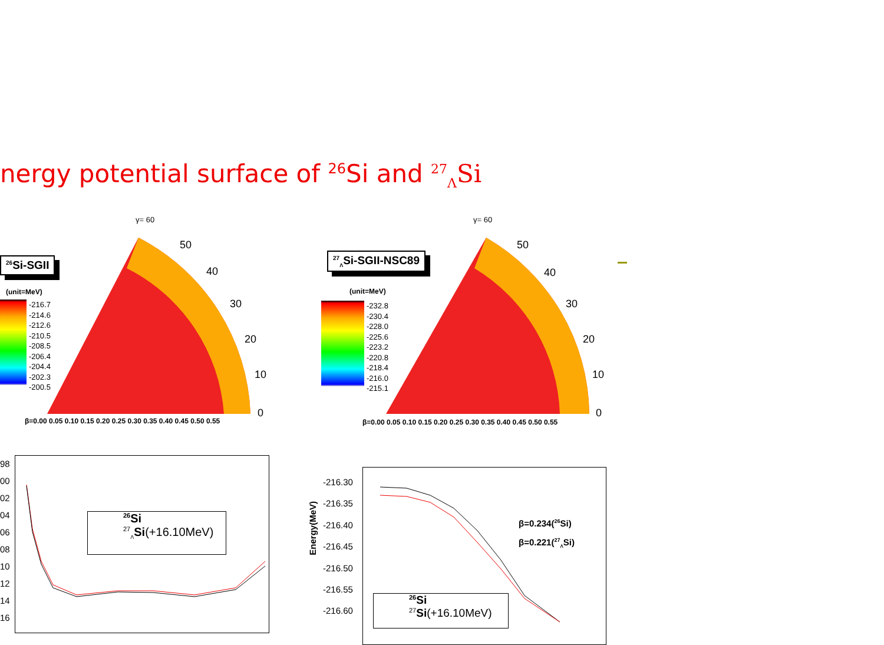nergy potential surface of <sup>26</sup>Si and <sup>27</sup><sub>Λ</sub>Si
γ= 60
50
40
30
20
10
0
<sup>26</sup>Si-SGII
(unit=MeV)
-216.7
-214.6
-212.6
-210.5
-208.5
-206.4
-204.4
-202.3
-200.5
β=0.00 0.05 0.10 0.15 0.20 0.25 0.30 0.35 0.40 0.45 0.50 0.55
γ= 60
50
40
30
20
10
0
<sup>27</sup> <sub>Λ</sub>Si-SGII-NSC89
(unit=MeV)
-232.8
-230.4
-228.0
-225.6
-223.2
-220.8
-218.4
-216.0
-215.1
β=0.00 0.05 0.10 0.15 0.20 0.25 0.30 0.35 0.40 0.45 0.50 0.55
98
00
02
04
06
08
10
12
14
16
<sup>26</sup>Si
<sup>27</sup> <sub>Λ</sub>Si(+16.10MeV)
Energy(MeV)
-216.30
-216.35
-216.40
-216.45
-216.50
-216.55
-216.60
β=0.234(<sup>26</sup>Si)
β=0.221(<sup>27</sup><sub>Λ</sub>Si)
<sup>26</sup>Si
<sup>27</sup>Si(+16.10MeV)